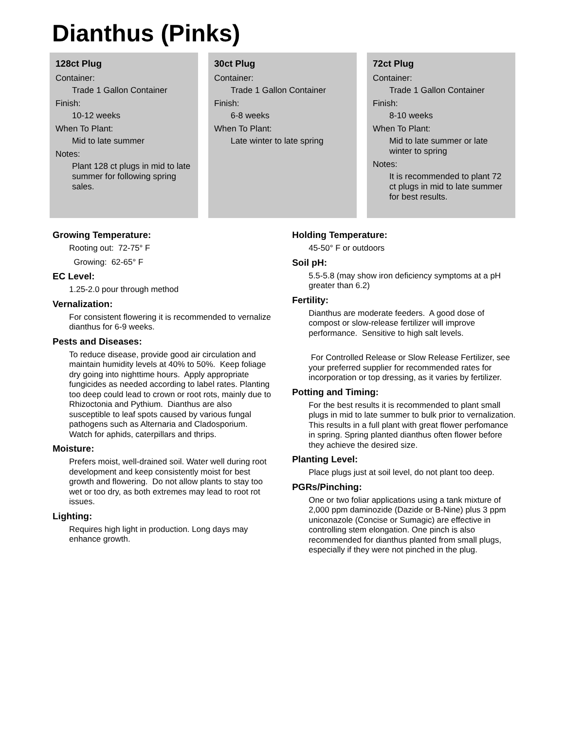Dianthus (Pinks)
128ct Plug
Container:
Trade 1 Gallon Container
Finish:
10-12 weeks
When To Plant:
Mid to late summer
Notes:
Plant 128 ct plugs in mid to late summer for following spring sales.
30ct Plug
Container:
Trade 1 Gallon Container
Finish:
6-8 weeks
When To Plant:
Late winter to late spring
72ct Plug
Container:
Trade 1 Gallon Container
Finish:
8-10 weeks
When To Plant:
Mid to late summer or late winter to spring
Notes:
It is recommended to plant 72 ct plugs in mid to late summer for best results.
Growing Temperature:
Rooting out: 72-75° F
Growing: 62-65° F
EC Level:
1.25-2.0 pour through method
Vernalization:
For consistent flowering it is recommended to vernalize dianthus for 6-9 weeks.
Pests and Diseases:
To reduce disease, provide good air circulation and maintain humidity levels at 40% to 50%. Keep foliage dry going into nighttime hours. Apply appropriate fungicides as needed according to label rates. Planting too deep could lead to crown or root rots, mainly due to Rhizoctonia and Pythium. Dianthus are also susceptible to leaf spots caused by various fungal pathogens such as Alternaria and Cladosporium. Watch for aphids, caterpillars and thrips.
Moisture:
Prefers moist, well-drained soil. Water well during root development and keep consistently moist for best growth and flowering. Do not allow plants to stay too wet or too dry, as both extremes may lead to root rot issues.
Lighting:
Requires high light in production. Long days may enhance growth.
Holding Temperature:
45-50° F or outdoors
Soil pH:
5.5-5.8 (may show iron deficiency symptoms at a pH greater than 6.2)
Fertility:
Dianthus are moderate feeders. A good dose of compost or slow-release fertilizer will improve performance. Sensitive to high salt levels.
For Controlled Release or Slow Release Fertilizer, see your preferred supplier for recommended rates for incorporation or top dressing, as it varies by fertilizer.
Potting and Timing:
For the best results it is recommended to plant small plugs in mid to late summer to bulk prior to vernalization. This results in a full plant with great flower perfomance in spring. Spring planted dianthus often flower before they achieve the desired size.
Planting Level:
Place plugs just at soil level, do not plant too deep.
PGRs/Pinching:
One or two foliar applications using a tank mixture of 2,000 ppm daminozide (Dazide or B-Nine) plus 3 ppm uniconazole (Concise or Sumagic) are effective in controlling stem elongation. One pinch is also recommended for dianthus planted from small plugs, especially if they were not pinched in the plug.